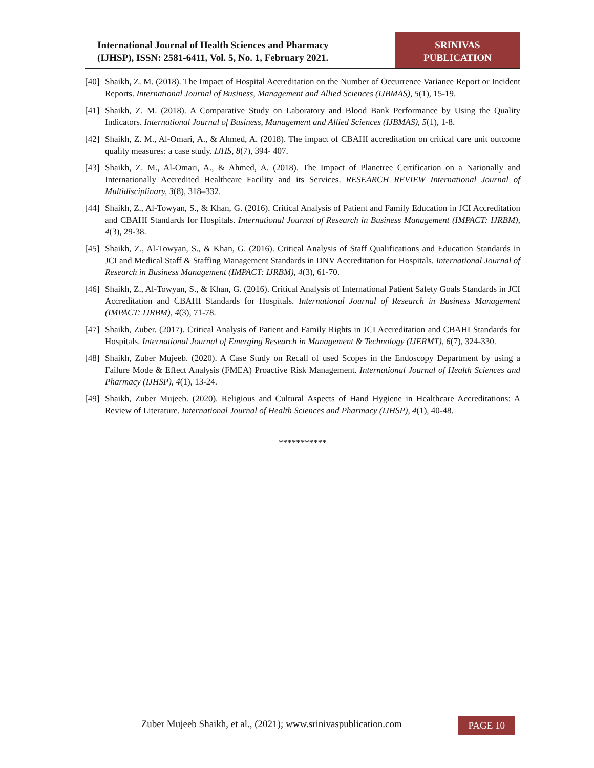International Journal of Health Sciences and Pharmacy
(IJHSP), ISSN: 2581-6411, Vol. 5, No. 1, February 2021.
SRINIVAS
PUBLICATION
[40] Shaikh, Z. M. (2018). The Impact of Hospital Accreditation on the Number of Occurrence Variance Report or Incident Reports. International Journal of Business, Management and Allied Sciences (IJBMAS), 5(1), 15-19.
[41] Shaikh, Z. M. (2018). A Comparative Study on Laboratory and Blood Bank Performance by Using the Quality Indicators. International Journal of Business, Management and Allied Sciences (IJBMAS), 5(1), 1-8.
[42] Shaikh, Z. M., Al-Omari, A., & Ahmed, A. (2018). The impact of CBAHI accreditation on critical care unit outcome quality measures: a case study. IJHS, 8(7), 394- 407.
[43] Shaikh, Z. M., Al-Omari, A., & Ahmed, A. (2018). The Impact of Planetree Certification on a Nationally and Internationally Accredited Healthcare Facility and its Services. RESEARCH REVIEW International Journal of Multidisciplinary, 3(8), 318–332.
[44] Shaikh, Z., Al-Towyan, S., & Khan, G. (2016). Critical Analysis of Patient and Family Education in JCI Accreditation and CBAHI Standards for Hospitals. International Journal of Research in Business Management (IMPACT: IJRBM), 4(3), 29-38.
[45] Shaikh, Z., Al-Towyan, S., & Khan, G. (2016). Critical Analysis of Staff Qualifications and Education Standards in JCI and Medical Staff & Staffing Management Standards in DNV Accreditation for Hospitals. International Journal of Research in Business Management (IMPACT: IJRBM), 4(3), 61-70.
[46] Shaikh, Z., Al-Towyan, S., & Khan, G. (2016). Critical Analysis of International Patient Safety Goals Standards in JCI Accreditation and CBAHI Standards for Hospitals. International Journal of Research in Business Management (IMPACT: IJRBM), 4(3), 71-78.
[47] Shaikh, Zuber. (2017). Critical Analysis of Patient and Family Rights in JCI Accreditation and CBAHI Standards for Hospitals. International Journal of Emerging Research in Management & Technology (IJERMT), 6(7), 324-330.
[48] Shaikh, Zuber Mujeeb. (2020). A Case Study on Recall of used Scopes in the Endoscopy Department by using a Failure Mode & Effect Analysis (FMEA) Proactive Risk Management. International Journal of Health Sciences and Pharmacy (IJHSP), 4(1), 13-24.
[49] Shaikh, Zuber Mujeeb. (2020). Religious and Cultural Aspects of Hand Hygiene in Healthcare Accreditations: A Review of Literature. International Journal of Health Sciences and Pharmacy (IJHSP), 4(1), 40-48.
***********
Zuber Mujeeb Shaikh, et al., (2021); www.srinivaspublication.com
PAGE 10